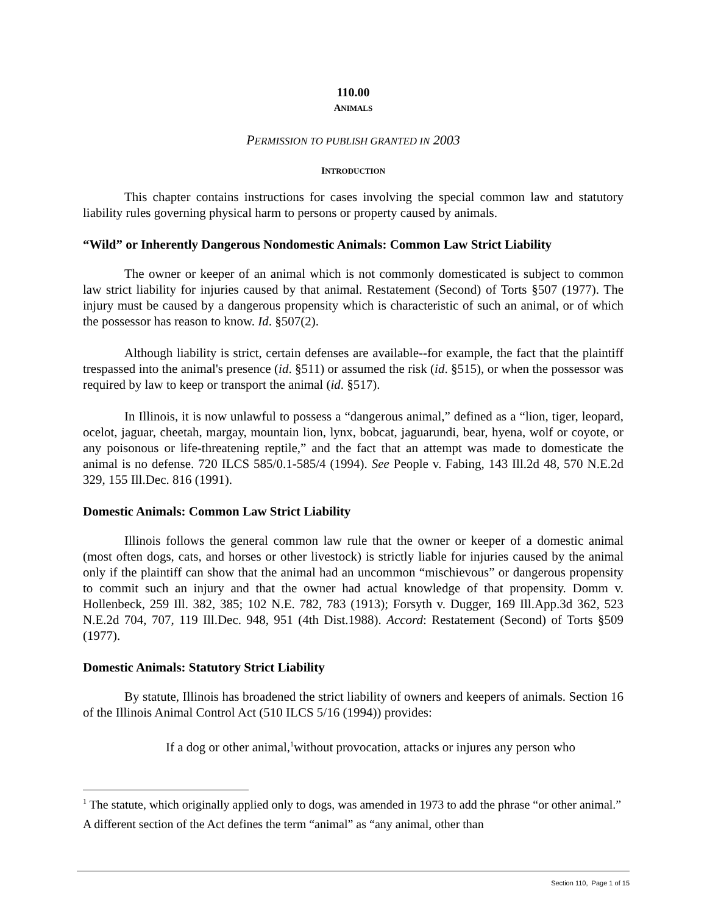110.00
ANIMALS
PERMISSION TO PUBLISH GRANTED IN 2003
INTRODUCTION
This chapter contains instructions for cases involving the special common law and statutory liability rules governing physical harm to persons or property caused by animals.
“Wild” or Inherently Dangerous Nondomestic Animals: Common Law Strict Liability
The owner or keeper of an animal which is not commonly domesticated is subject to common law strict liability for injuries caused by that animal. Restatement (Second) of Torts §507 (1977). The injury must be caused by a dangerous propensity which is characteristic of such an animal, or of which the possessor has reason to know. Id. §507(2).
Although liability is strict, certain defenses are available--for example, the fact that the plaintiff trespassed into the animal's presence (id. §511) or assumed the risk (id. §515), or when the possessor was required by law to keep or transport the animal (id. §517).
In Illinois, it is now unlawful to possess a “dangerous animal,” defined as a “lion, tiger, leopard, ocelot, jaguar, cheetah, margay, mountain lion, lynx, bobcat, jaguarundi, bear, hyena, wolf or coyote, or any poisonous or life-threatening reptile,” and the fact that an attempt was made to domesticate the animal is no defense. 720 ILCS 585/0.1-585/4 (1994). See People v. Fabing, 143 Ill.2d 48, 570 N.E.2d 329, 155 Ill.Dec. 816 (1991).
Domestic Animals: Common Law Strict Liability
Illinois follows the general common law rule that the owner or keeper of a domestic animal (most often dogs, cats, and horses or other livestock) is strictly liable for injuries caused by the animal only if the plaintiff can show that the animal had an uncommon “mischievous” or dangerous propensity to commit such an injury and that the owner had actual knowledge of that propensity. Domm v. Hollenbeck, 259 Ill. 382, 385; 102 N.E. 782, 783 (1913); Forsyth v. Dugger, 169 Ill.App.3d 362, 523 N.E.2d 704, 707, 119 Ill.Dec. 948, 951 (4th Dist.1988). Accord: Restatement (Second) of Torts §509 (1977).
Domestic Animals: Statutory Strict Liability
By statute, Illinois has broadened the strict liability of owners and keepers of animals. Section 16 of the Illinois Animal Control Act (510 ILCS 5/16 (1994)) provides:
If a dog or other animal,<sup>1</sup>without provocation, attacks or injures any person who
<sup>1</sup> The statute, which originally applied only to dogs, was amended in 1973 to add the phrase “or other animal.” A different section of the Act defines the term “animal” as “any animal, other than
Section 110, Page 1 of 15